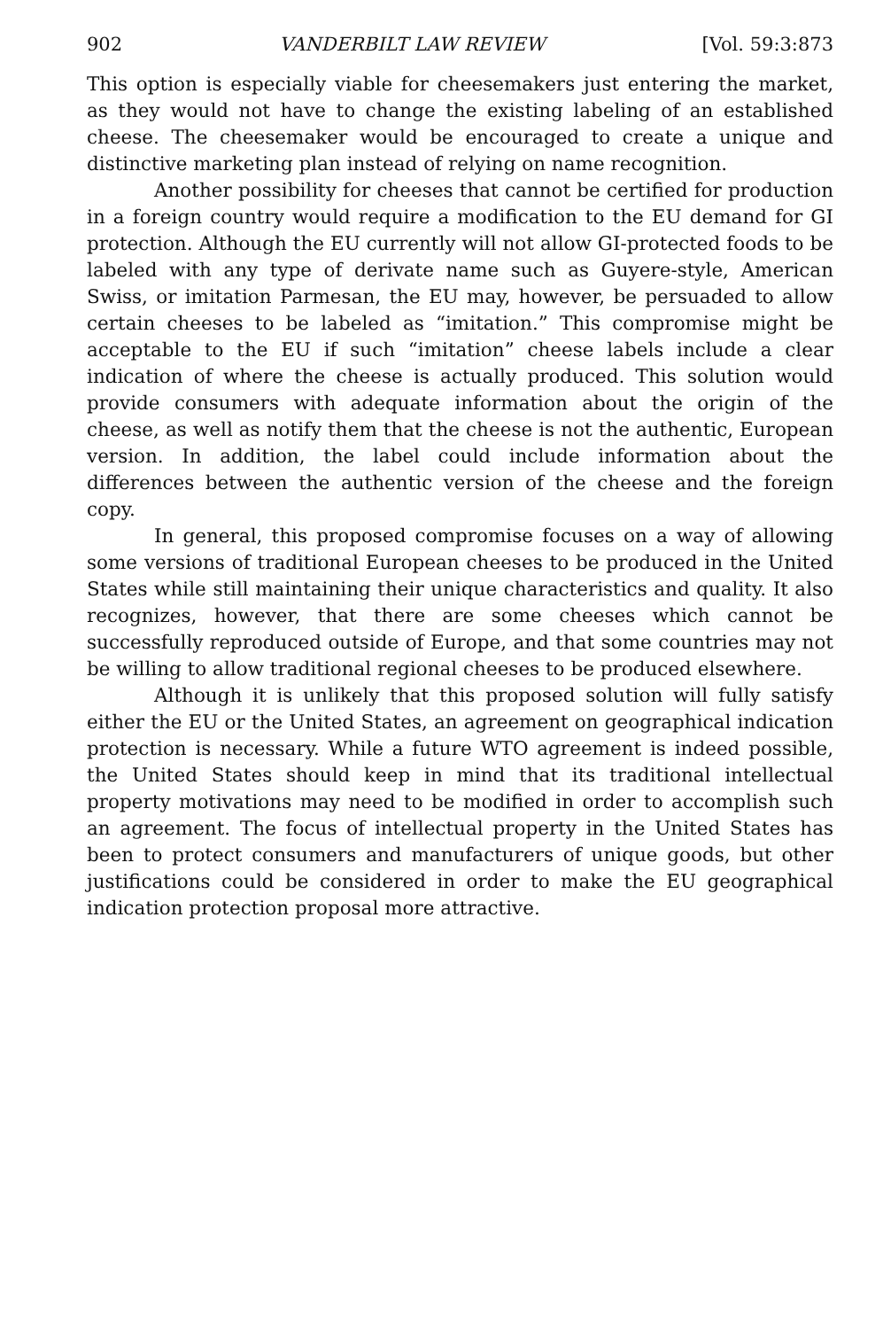902 VANDERBILT LAW REVIEW [Vol. 59:3:873
This option is especially viable for cheesemakers just entering the market, as they would not have to change the existing labeling of an established cheese. The cheesemaker would be encouraged to create a unique and distinctive marketing plan instead of relying on name recognition.
Another possibility for cheeses that cannot be certified for production in a foreign country would require a modification to the EU demand for GI protection. Although the EU currently will not allow GI-protected foods to be labeled with any type of derivate name such as Guyere-style, American Swiss, or imitation Parmesan, the EU may, however, be persuaded to allow certain cheeses to be labeled as “imitation.” This compromise might be acceptable to the EU if such “imitation” cheese labels include a clear indication of where the cheese is actually produced. This solution would provide consumers with adequate information about the origin of the cheese, as well as notify them that the cheese is not the authentic, European version. In addition, the label could include information about the differences between the authentic version of the cheese and the foreign copy.
In general, this proposed compromise focuses on a way of allowing some versions of traditional European cheeses to be produced in the United States while still maintaining their unique characteristics and quality. It also recognizes, however, that there are some cheeses which cannot be successfully reproduced outside of Europe, and that some countries may not be willing to allow traditional regional cheeses to be produced elsewhere.
Although it is unlikely that this proposed solution will fully satisfy either the EU or the United States, an agreement on geographical indication protection is necessary. While a future WTO agreement is indeed possible, the United States should keep in mind that its traditional intellectual property motivations may need to be modified in order to accomplish such an agreement. The focus of intellectual property in the United States has been to protect consumers and manufacturers of unique goods, but other justifications could be considered in order to make the EU geographical indication protection proposal more attractive.